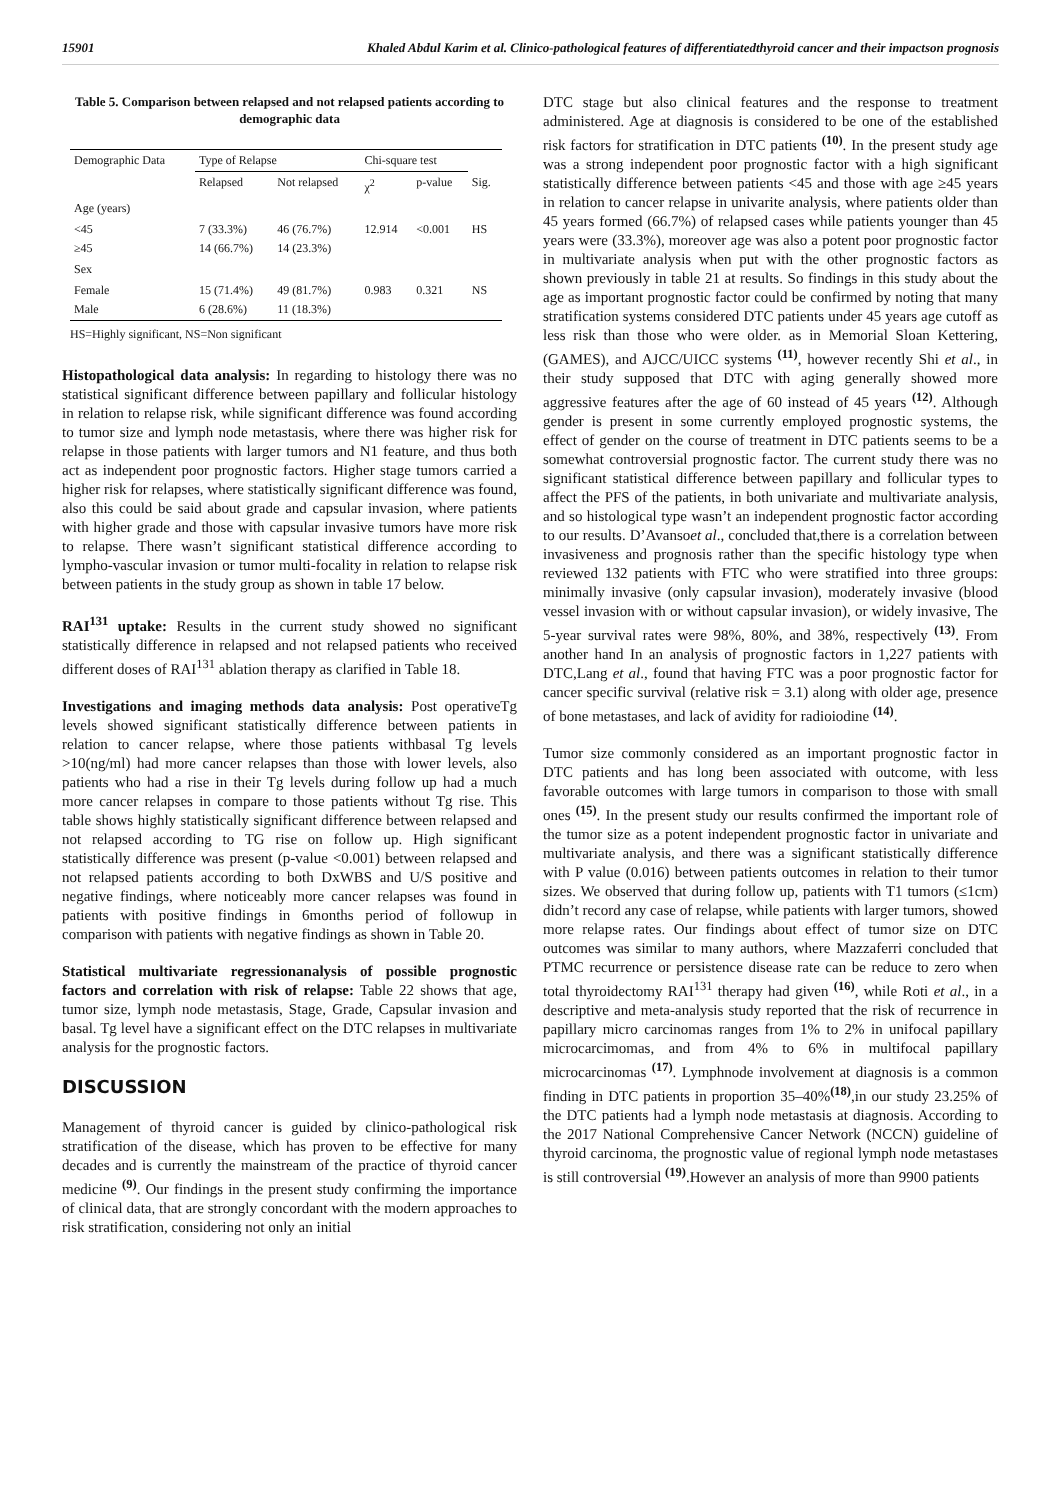15901 Khaled Abdul Karim et al. Clinico-pathological features of differentiatedthyroid cancer and their impactson prognosis
Table 5. Comparison between relapsed and not relapsed patients according to demographic data
| Demographic Data | Type of Relapse | | Chi-square test | | |
| --- | --- | --- | --- | --- | --- |
| | Relapsed | Not relapsed | χ<sup>2</sup> | p-value | Sig. |
| Age (years) | | | | | |
| <45 ≥45 | 7 (33.3%) 14 (66.7%) | 46 (76.7%) 14 (23.3%) | 12.914 | <0.001 | HS |
| Sex | | | | | |
| Female Male | 15 (71.4%) 6 (28.6%) | 49 (81.7%) 11 (18.3%) | 0.983 | 0.321 | NS |
HS=Highly significant, NS=Non significant
Histopathological data analysis: In regarding to histology there was no statistical significant difference between papillary and follicular histology in relation to relapse risk, while significant difference was found according to tumor size and lymph node metastasis, where there was higher risk for relapse in those patients with larger tumors and N1 feature, and thus both act as independent poor prognostic factors. Higher stage tumors carried a higher risk for relapses, where statistically significant difference was found, also this could be said about grade and capsular invasion, where patients with higher grade and those with capsular invasive tumors have more risk to relapse. There wasn’t significant statistical difference according to lympho-vascular invasion or tumor multi-focality in relation to relapse risk between patients in the study group as shown in table 17 below.
RAI<sup>131</sup> uptake: Results in the current study showed no significant statistically difference in relapsed and not relapsed patients who received different doses of RAI<sup>131</sup> ablation therapy as clarified in Table 18.
Investigations and imaging methods data analysis: Post operativeTg levels showed significant statistically difference between patients in relation to cancer relapse, where those patients withbasal Tg levels >10(ng/ml) had more cancer relapses than those with lower levels, also patients who had a rise in their Tg levels during follow up had a much more cancer relapses in compare to those patients without Tg rise. This table shows highly statistically significant difference between relapsed and not relapsed according to TG rise on follow up. High significant statistically difference was present (p-value <0.001) between relapsed and not relapsed patients according to both DxWBS and U/S positive and negative findings, where noticeably more cancer relapses was found in patients with positive findings in 6months period of followup in comparison with patients with negative findings as shown in Table 20.
Statistical multivariate regressionanalysis of possible prognostic factors and correlation with risk of relapse: Table 22 shows that age, tumor size, lymph node metastasis, Stage, Grade, Capsular invasion and basal. Tg level have a significant effect on the DTC relapses in multivariate analysis for the prognostic factors.
DISCUSSION
Management of thyroid cancer is guided by clinico-pathological risk stratification of the disease, which has proven to be effective for many decades and is currently the mainstream of the practice of thyroid cancer medicine <sup>(9)</sup>. Our findings in the present study confirming the importance of clinical data, that are strongly concordant with the modern approaches to risk stratification, considering not only an initial
DTC stage but also clinical features and the response to treatment administered. Age at diagnosis is considered to be one of the established risk factors for stratification in DTC patients <sup>(10)</sup>. In the present study age was a strong independent poor prognostic factor with a high significant statistically difference between patients <45 and those with age ≥45 years in relation to cancer relapse in univarite analysis, where patients older than 45 years formed (66.7%) of relapsed cases while patients younger than 45 years were (33.3%), moreover age was also a potent poor prognostic factor in multivariate analysis when put with the other prognostic factors as shown previously in table 21 at results. So findings in this study about the age as important prognostic factor could be confirmed by noting that many stratification systems considered DTC patients under 45 years age cutoff as less risk than those who were older. as in Memorial Sloan Kettering, (GAMES), and AJCC/UICC systems <sup>(11)</sup>, however recently Shi et al., in their study supposed that DTC with aging generally showed more aggressive features after the age of 60 instead of 45 years <sup>(12)</sup>. Although gender is present in some currently employed prognostic systems, the effect of gender on the course of treatment in DTC patients seems to be a somewhat controversial prognostic factor. The current study there was no significant statistical difference between papillary and follicular types to affect the PFS of the patients, in both univariate and multivariate analysis, and so histological type wasn’t an independent prognostic factor according to our results. D’Avansoet al., concluded that,there is a correlation between invasiveness and prognosis rather than the specific histology type when reviewed 132 patients with FTC who were stratified into three groups: minimally invasive (only capsular invasion), moderately invasive (blood vessel invasion with or without capsular invasion), or widely invasive, The 5-year survival rates were 98%, 80%, and 38%, respectively <sup>(13)</sup>. From another hand In an analysis of prognostic factors in 1,227 patients with DTC,Lang et al., found that having FTC was a poor prognostic factor for cancer specific survival (relative risk = 3.1) along with older age, presence of bone metastases, and lack of avidity for radioiodine <sup>(14)</sup>.
Tumor size commonly considered as an important prognostic factor in DTC patients and has long been associated with outcome, with less favorable outcomes with large tumors in comparison to those with small ones <sup>(15)</sup>. In the present study our results confirmed the important role of the tumor size as a potent independent prognostic factor in univariate and multivariate analysis, and there was a significant statistically difference with P value (0.016) between patients outcomes in relation to their tumor sizes. We observed that during follow up, patients with T1 tumors (≤1cm) didn’t record any case of relapse, while patients with larger tumors, showed more relapse rates. Our findings about effect of tumor size on DTC outcomes was similar to many authors, where Mazzaferri concluded that PTMC recurrence or persistence disease rate can be reduce to zero when total thyroidectomy RAI<sup>131</sup> therapy had given <sup>(16)</sup>, while Roti et al., in a descriptive and meta-analysis study reported that the risk of recurrence in papillary micro carcinomas ranges from 1% to 2% in unifocal papillary microcarcimomas, and from 4% to 6% in multifocal papillary microcarcinomas <sup>(17)</sup>. Lymphnode involvement at diagnosis is a common finding in DTC patients in proportion 35–40%<sup>(18)</sup>,in our study 23.25% of the DTC patients had a lymph node metastasis at diagnosis. According to the 2017 National Comprehensive Cancer Network (NCCN) guideline of thyroid carcinoma, the prognostic value of regional lymph node metastases is still controversial <sup>(19)</sup>.However an analysis of more than 9900 patients